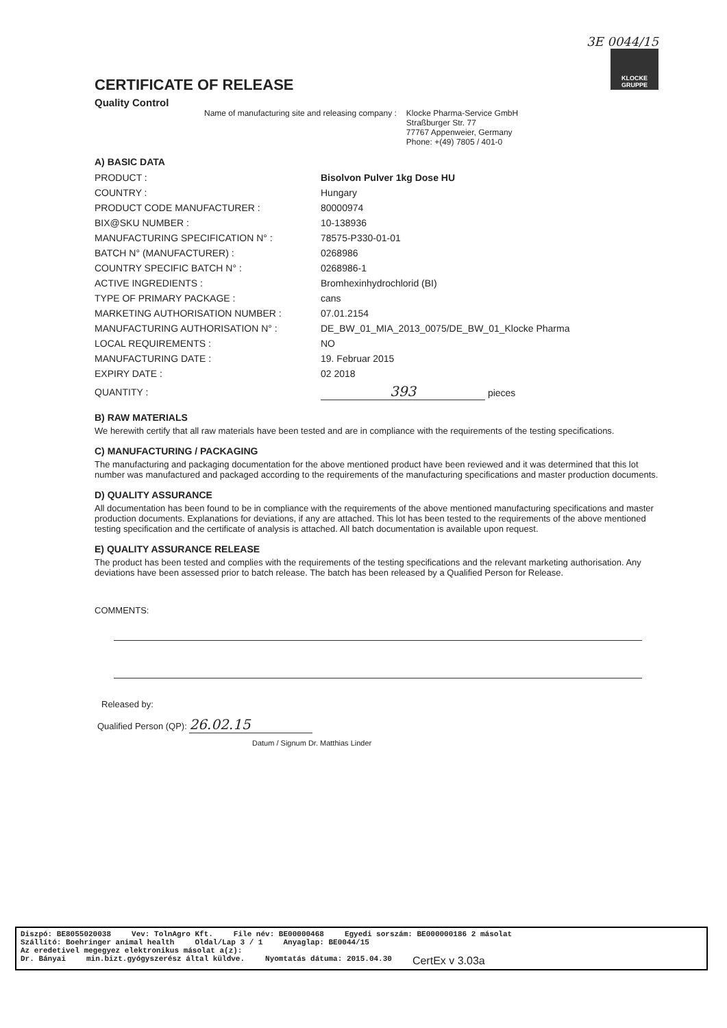3E 0044/15
KLOCKE GRUPPE
CERTIFICATE OF RELEASE
Quality Control
Name of manufacturing site and releasing company : Klocke Pharma-Service GmbH
Straßburger Str. 77
77767 Appenweier, Germany
Phone: +(49) 7805 / 401-0
A) BASIC DATA
| PRODUCT : | Bisolvon Pulver 1kg Dose HU |
| COUNTRY : | Hungary |
| PRODUCT CODE MANUFACTURER : | 80000974 |
| BIX@SKU NUMBER : | 10-138936 |
| MANUFACTURING SPECIFICATION N° : | 78575-P330-01-01 |
| BATCH N° (MANUFACTURER) : | 0268986 |
| COUNTRY SPECIFIC BATCH N° : | 0268986-1 |
| ACTIVE INGREDIENTS : | Bromhexinhydrochlorid (BI) |
| TYPE OF PRIMARY PACKAGE : | cans |
| MARKETING AUTHORISATION NUMBER : | 07.01.2154 |
| MANUFACTURING AUTHORISATION N° : | DE_BW_01_MIA_2013_0075/DE_BW_01_Klocke Pharma |
| LOCAL REQUIREMENTS : | NO |
| MANUFACTURING DATE : | 19. Februar 2015 |
| EXPIRY DATE : | 02 2018 |
| QUANTITY : | 393 pieces |
B) RAW MATERIALS
We herewith certify that all raw materials have been tested and are in compliance with the requirements of the testing specifications.
C) MANUFACTURING / PACKAGING
The manufacturing and packaging documentation for the above mentioned product have been reviewed and it was determined that this lot number was manufactured and packaged according to the requirements of the manufacturing specifications and master production documents.
D) QUALITY ASSURANCE
All documentation has been found to be in compliance with the requirements of the above mentioned manufacturing specifications and master production documents. Explanations for deviations, if any are attached. This lot has been tested to the requirements of the above mentioned testing specification and the certificate of analysis is attached. All batch documentation is available upon request.
E) QUALITY ASSURANCE RELEASE
The product has been tested and complies with the requirements of the testing specifications and the relevant marketing authorisation. Any deviations have been assessed prior to batch release. The batch has been released by a Qualified Person for Release.
COMMENTS:
Released by:
Qualified Person (QP): 26.02.15
Datum / Signum Dr. Matthias Linder
Diszpó: BE8055020038 Vev: TolnAgro Kft. File név: BE00000468 Egyedi sorszám: BE000000186 2 másolat
Szállító: Boehringer animal health Oldal/Lap 3 / 1 Anyaglap: BE0044/15
Az eredetivel megegyez elektronikus másolat a(z):
Dr. Bányai min.bizt.gyógyszerész által küldve. Nyomtatás dátuma: 2015.04.30 CertEx v 3.03a